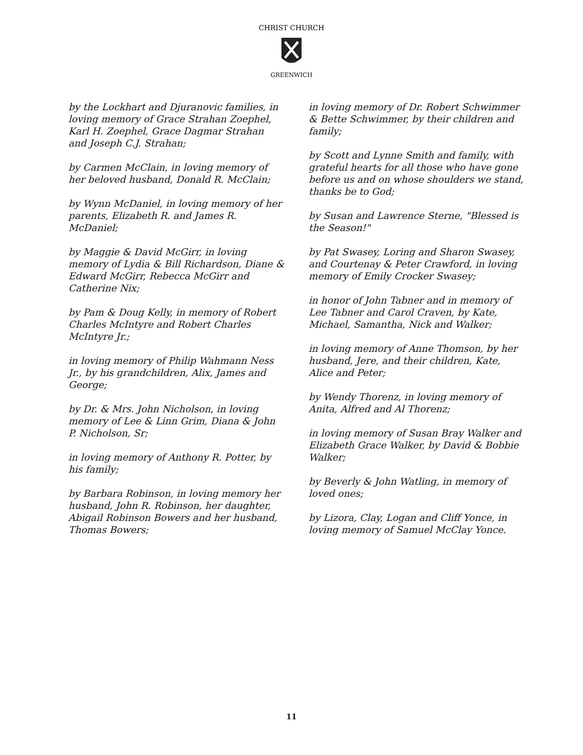CHRIST CHURCH
GREENWICH
by the Lockhart and Djuranovic families, in loving memory of Grace Strahan Zoephel, Karl H. Zoephel, Grace Dagmar Strahan and Joseph C.J. Strahan;
by Carmen McClain, in loving memory of her beloved husband, Donald R. McClain;
by Wynn McDaniel, in loving memory of her parents, Elizabeth R. and James R. McDaniel;
by Maggie & David McGirr, in loving memory of Lydia & Bill Richardson, Diane & Edward McGirr, Rebecca McGirr and Catherine Nix;
by Pam & Doug Kelly, in memory of Robert Charles McIntyre and Robert Charles McIntyre Jr.;
in loving memory of Philip Wahmann Ness Jr., by his grandchildren, Alix, James and George;
by Dr. & Mrs. John Nicholson, in loving memory of Lee & Linn Grim, Diana & John P. Nicholson, Sr;
in loving memory of Anthony R. Potter, by his family;
by Barbara Robinson, in loving memory her husband, John R. Robinson, her daughter, Abigail Robinson Bowers and her husband, Thomas Bowers;
in loving memory of Dr. Robert Schwimmer & Bette Schwimmer, by their children and family;
by Scott and Lynne Smith and family, with grateful hearts for all those who have gone before us and on whose shoulders we stand, thanks be to God;
by Susan and Lawrence Sterne, "Blessed is the Season!"
by Pat Swasey, Loring and Sharon Swasey, and Courtenay & Peter Crawford, in loving memory of Emily Crocker Swasey;
in honor of John Tabner and in memory of Lee Tabner and Carol Craven, by Kate, Michael, Samantha, Nick and Walker;
in loving memory of Anne Thomson, by her husband, Jere, and their children, Kate, Alice and Peter;
by Wendy Thorenz, in loving memory of Anita, Alfred and Al Thorenz;
in loving memory of Susan Bray Walker and Elizabeth Grace Walker, by David & Bobbie Walker;
by Beverly & John Watling, in memory of loved ones;
by Lizora, Clay, Logan and Cliff Yonce, in loving memory of Samuel McClay Yonce.
11